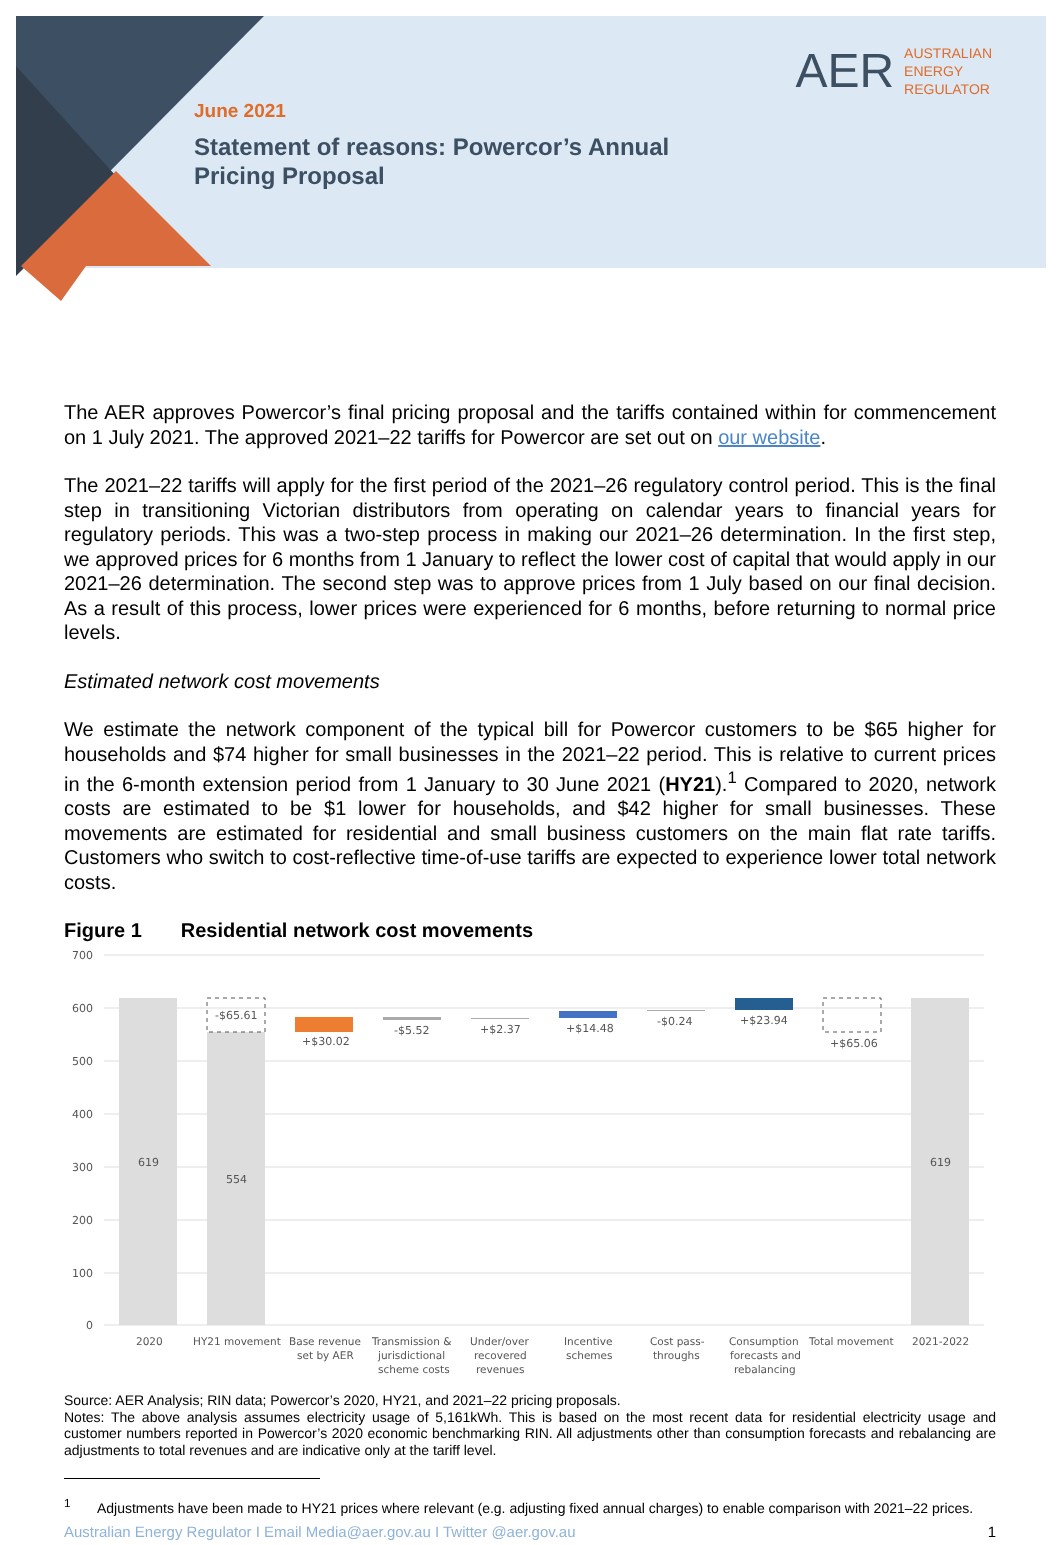AER AUSTRALIAN
ENERGY
REGULATOR
June 2021
Statement of reasons: Powercor’s Annual
Pricing Proposal
The AER approves Powercor’s final pricing proposal and the tariffs contained within for commencement on 1 July 2021. The approved 2021–22 tariffs for Powercor are set out on our website.
The 2021–22 tariffs will apply for the first period of the 2021–26 regulatory control period. This is the final step in transitioning Victorian distributors from operating on calendar years to financial years for regulatory periods. This was a two-step process in making our 2021–26 determination. In the first step, we approved prices for 6 months from 1 January to reflect the lower cost of capital that would apply in our 2021–26 determination. The second step was to approve prices from 1 July based on our final decision. As a result of this process, lower prices were experienced for 6 months, before returning to normal price levels.
Estimated network cost movements
We estimate the network component of the typical bill for Powercor customers to be $65 higher for households and $74 higher for small businesses in the 2021–22 period. This is relative to current prices in the 6-month extension period from 1 January to 30 June 2021 (HY21).<sup>1</sup> Compared to 2020, network costs are estimated to be $1 lower for households, and $42 higher for small businesses. These movements are estimated for residential and small business customers on the main flat rate tariffs. Customers who switch to cost-reflective time-of-use tariffs are expected to experience lower total network costs.
Figure 1 Residential network cost movements
700
600
500
400
300
200
100
0
619
-$65.61
554
+$30.02
-$5.52
+$2.37
+$14.48
-$0.24
+$23.94
+$65.06
619
2020
HY21 movement
Base revenue
set by AER
Transmission &
jurisdictional
scheme costs
Under/over
recovered
revenues
Incentive
schemes
Cost pass-
throughs
Consumption
forecasts and
rebalancing
Total movement
2021-2022
Source: AER Analysis; RIN data; Powercor’s 2020, HY21, and 2021–22 pricing proposals.
Notes: The above analysis assumes electricity usage of 5,161kWh. This is based on the most recent data for residential electricity usage and customer numbers reported in Powercor’s 2020 economic benchmarking RIN. All adjustments other than consumption forecasts and rebalancing are adjustments to total revenues and are indicative only at the tariff level.
<sup>1</sup> Adjustments have been made to HY21 prices where relevant (e.g. adjusting fixed annual charges) to enable comparison with 2021–22 prices.
Australian Energy Regulator I Email Media@aer.gov.au I Twitter @aer.gov.au 1